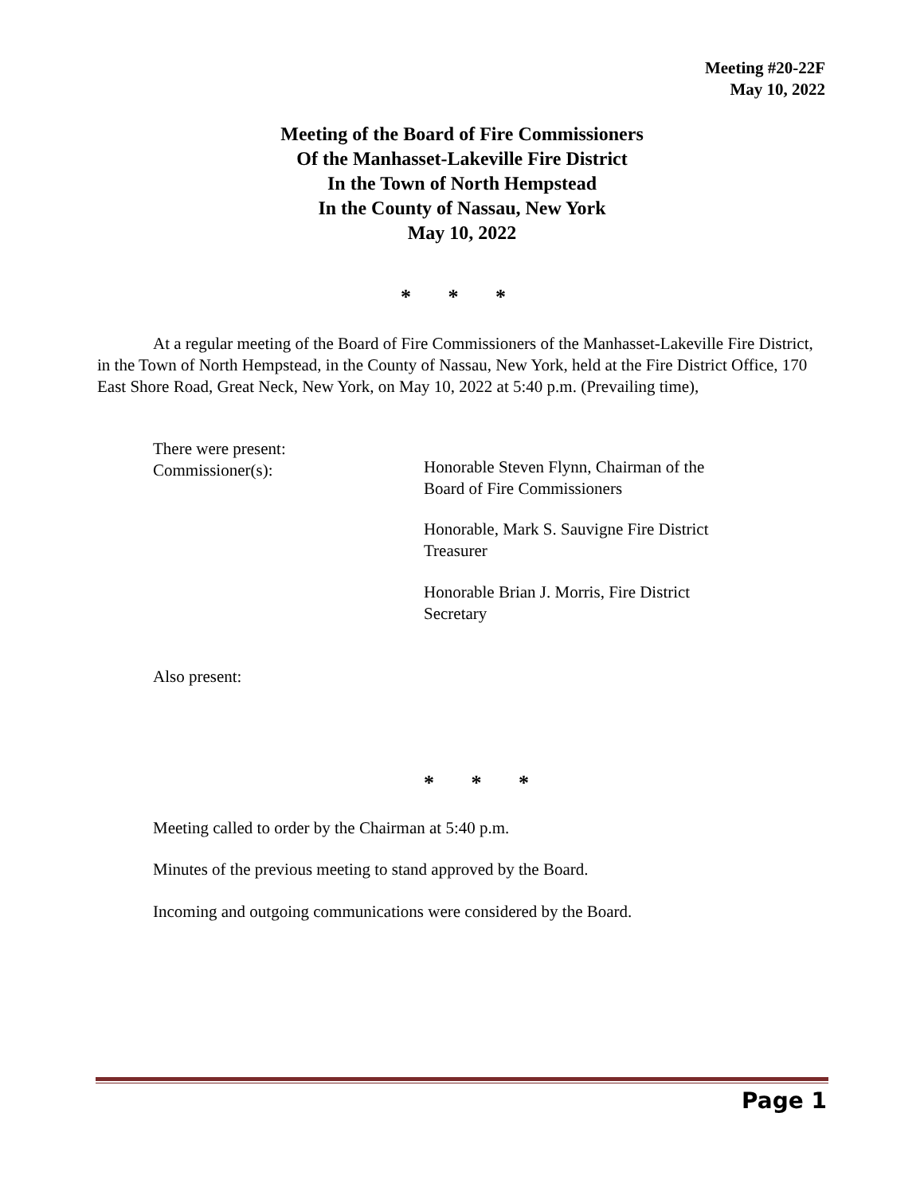Meeting #20-22F
May 10, 2022
Meeting of the Board of Fire Commissioners
Of the Manhasset-Lakeville Fire District
In the Town of North Hempstead
In the County of Nassau, New York
May 10, 2022
* * *
At a regular meeting of the Board of Fire Commissioners of the Manhasset-Lakeville Fire District, in the Town of North Hempstead, in the County of Nassau, New York, held at the Fire District Office, 170 East Shore Road, Great Neck, New York, on May 10, 2022 at 5:40 p.m. (Prevailing time),
There were present:
Commissioner(s):
Honorable Steven Flynn, Chairman of the
Board of Fire Commissioners
Honorable, Mark S. Sauvigne Fire District
Treasurer
Honorable Brian J. Morris, Fire District
Secretary
Also present:
* * *
Meeting called to order by the Chairman at 5:40 p.m.
Minutes of the previous meeting to stand approved by the Board.
Incoming and outgoing communications were considered by the Board.
Page 1